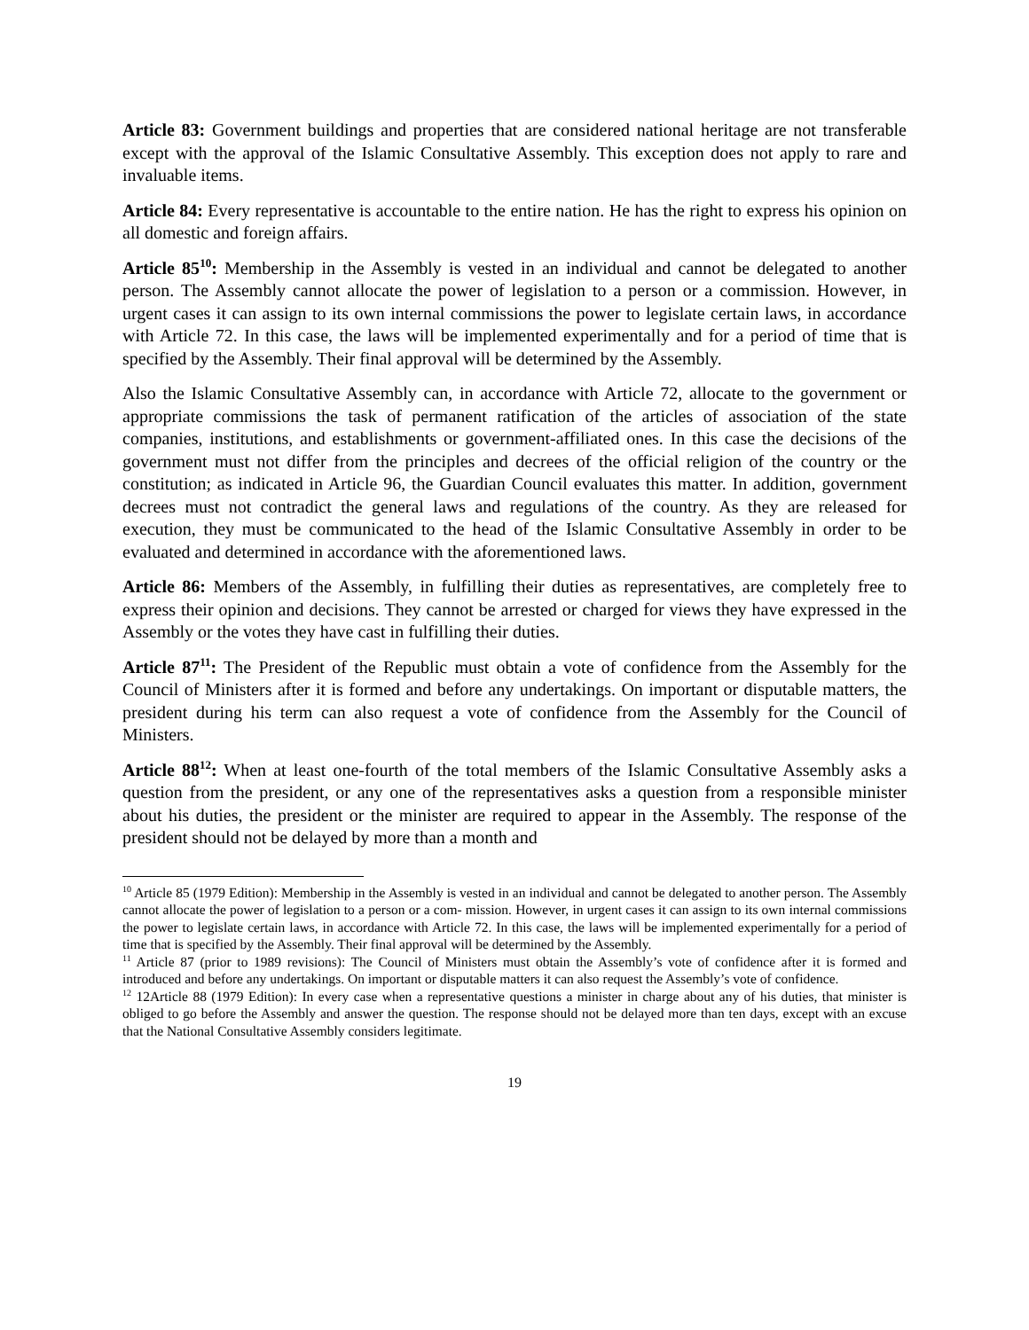Article 83: Government buildings and properties that are considered national heritage are not transferable except with the approval of the Islamic Consultative Assembly. This exception does not apply to rare and invaluable items.
Article 84: Every representative is accountable to the entire nation. He has the right to express his opinion on all domestic and foreign affairs.
Article 85<sup>10</sup>: Membership in the Assembly is vested in an individual and cannot be delegated to another person. The Assembly cannot allocate the power of legislation to a person or a commission. However, in urgent cases it can assign to its own internal commissions the power to legislate certain laws, in accordance with Article 72. In this case, the laws will be implemented experimentally and for a period of time that is specified by the Assembly. Their final approval will be determined by the Assembly.
Also the Islamic Consultative Assembly can, in accordance with Article 72, allocate to the government or appropriate commissions the task of permanent ratification of the articles of association of the state companies, institutions, and establishments or government-affiliated ones. In this case the decisions of the government must not differ from the principles and decrees of the official religion of the country or the constitution; as indicated in Article 96, the Guardian Council evaluates this matter. In addition, government decrees must not contradict the general laws and regulations of the country. As they are released for execution, they must be communicated to the head of the Islamic Consultative Assembly in order to be evaluated and determined in accordance with the aforementioned laws.
Article 86: Members of the Assembly, in fulfilling their duties as representatives, are completely free to express their opinion and decisions. They cannot be arrested or charged for views they have expressed in the Assembly or the votes they have cast in fulfilling their duties.
Article 87<sup>11</sup>: The President of the Republic must obtain a vote of confidence from the Assembly for the Council of Ministers after it is formed and before any undertakings. On important or disputable matters, the president during his term can also request a vote of confidence from the Assembly for the Council of Ministers.
Article 88<sup>12</sup>: When at least one-fourth of the total members of the Islamic Consultative Assembly asks a question from the president, or any one of the representatives asks a question from a responsible minister about his duties, the president or the minister are required to appear in the Assembly. The response of the president should not be delayed by more than a month and
<sup>10</sup> Article 85 (1979 Edition): Membership in the Assembly is vested in an individual and cannot be delegated to another person. The Assembly cannot allocate the power of legislation to a person or a com- mission. However, in urgent cases it can assign to its own internal commissions the power to legislate certain laws, in accordance with Article 72. In this case, the laws will be implemented experimentally for a period of time that is specified by the Assembly. Their final approval will be determined by the Assembly.
<sup>11</sup> Article 87 (prior to 1989 revisions): The Council of Ministers must obtain the Assembly’s vote of confidence after it is formed and introduced and before any undertakings. On important or disputable matters it can also request the Assembly’s vote of confidence.
<sup>12</sup> 12Article 88 (1979 Edition): In every case when a representative questions a minister in charge about any of his duties, that minister is obliged to go before the Assembly and answer the question. The response should not be delayed more than ten days, except with an excuse that the National Consultative Assembly considers legitimate.
19